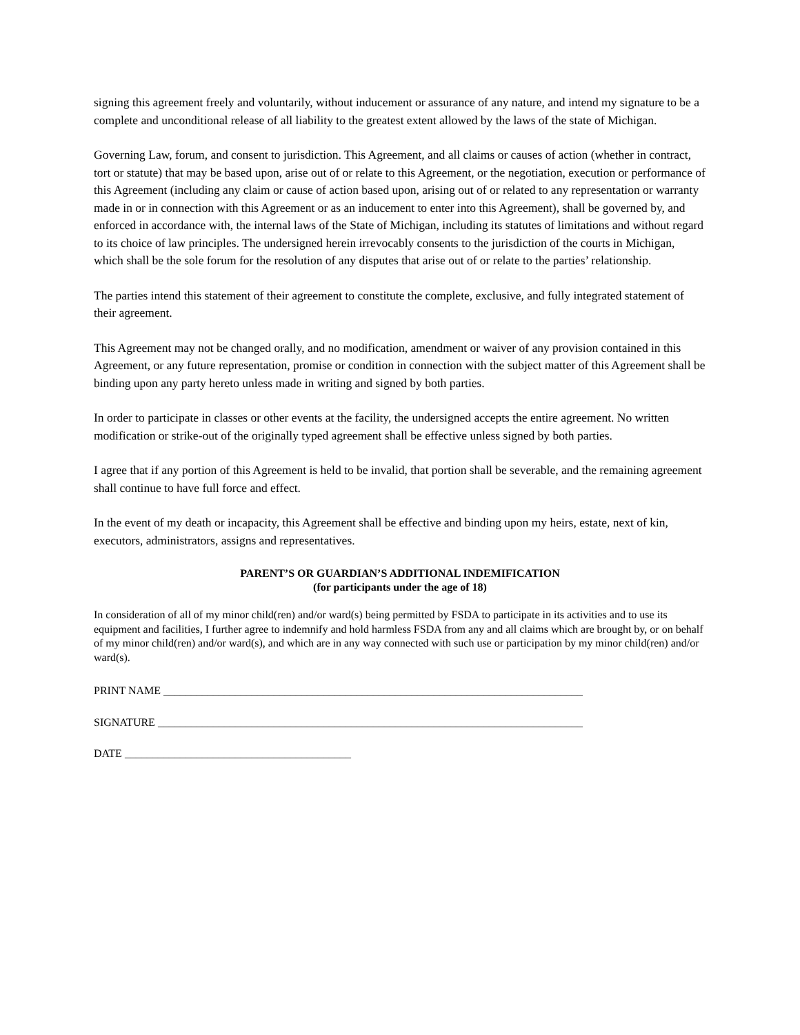signing this agreement freely and voluntarily, without inducement or assurance of any nature, and intend my signature to be a complete and unconditional release of all liability to the greatest extent allowed by the laws of the state of Michigan.
Governing Law, forum, and consent to jurisdiction. This Agreement, and all claims or causes of action (whether in contract, tort or statute) that may be based upon, arise out of or relate to this Agreement, or the negotiation, execution or performance of this Agreement (including any claim or cause of action based upon, arising out of or related to any representation or warranty made in or in connection with this Agreement or as an inducement to enter into this Agreement), shall be governed by, and enforced in accordance with, the internal laws of the State of Michigan, including its statutes of limitations and without regard to its choice of law principles. The undersigned herein irrevocably consents to the jurisdiction of the courts in Michigan, which shall be the sole forum for the resolution of any disputes that arise out of or relate to the parties’ relationship.
The parties intend this statement of their agreement to constitute the complete, exclusive, and fully integrated statement of their agreement.
This Agreement may not be changed orally, and no modification, amendment or waiver of any provision contained in this Agreement, or any future representation, promise or condition in connection with the subject matter of this Agreement shall be binding upon any party hereto unless made in writing and signed by both parties.
In order to participate in classes or other events at the facility, the undersigned accepts the entire agreement. No written modification or strike-out of the originally typed agreement shall be effective unless signed by both parties.
I agree that if any portion of this Agreement is held to be invalid, that portion shall be severable, and the remaining agreement shall continue to have full force and effect.
In the event of my death or incapacity, this Agreement shall be effective and binding upon my heirs, estate, next of kin, executors, administrators, assigns and representatives.
PARENT’S OR GUARDIAN’S ADDITIONAL INDEMIFICATION
(for participants under the age of 18)
In consideration of all of my minor child(ren) and/or ward(s) being permitted by FSDA to participate in its activities and to use its equipment and facilities, I further agree to indemnify and hold harmless FSDA from any and all claims which are brought by, or on behalf of my minor child(ren) and/or ward(s), and which are in any way connected with such use or participation by my minor child(ren) and/or ward(s).
PRINT NAME ____________________________________________________________________________
SIGNATURE _____________________________________________________________________________
DATE _________________________________________